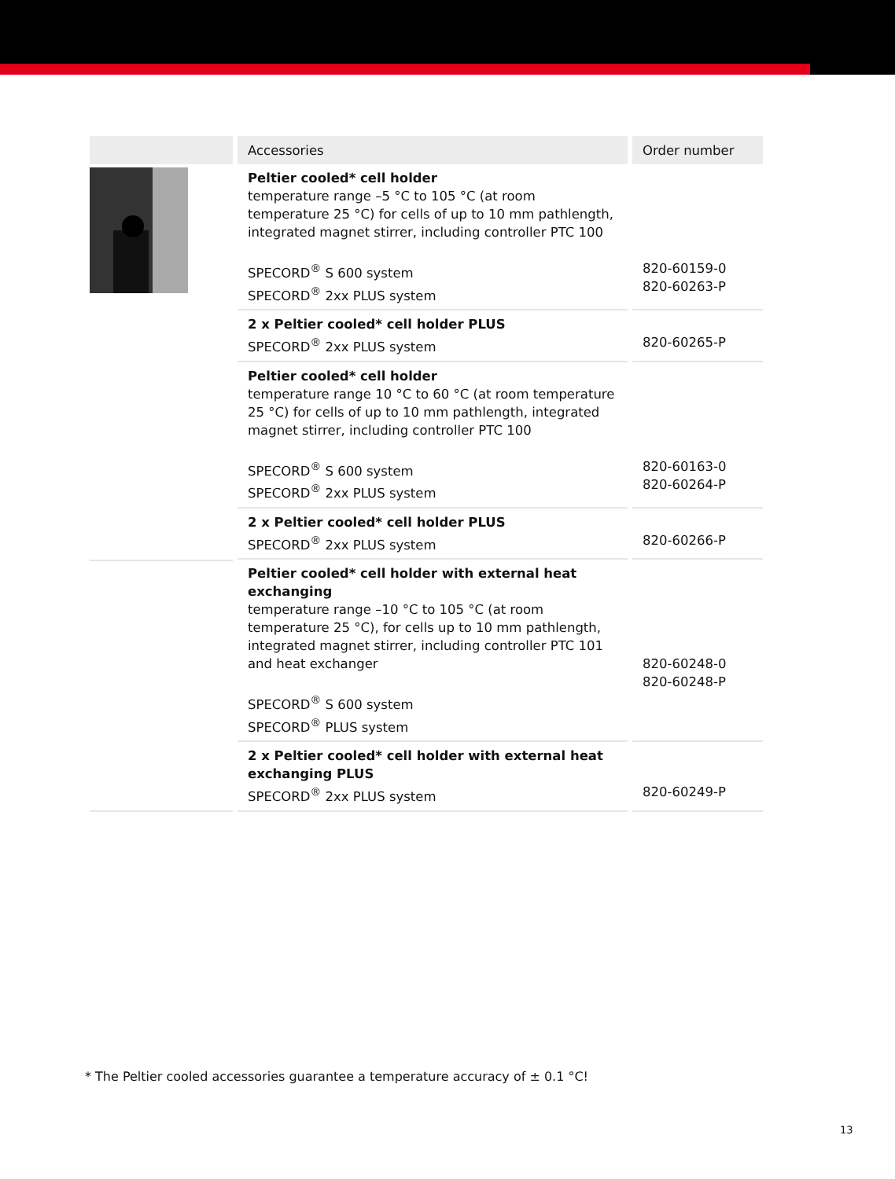| | Accessories | Order number |
| --- | --- | --- |
| | Peltier cooled* cell holder temperature range –5 °C to 105 °C (at room temperature 25 °C) for cells of up to 10 mm pathlength, integrated magnet stirrer, including controller PTC 100 SPECORD<sup>®</sup> S 600 system SPECORD<sup>®</sup> 2xx PLUS system | 820-60159-0 820-60263-P |
| | 2 x Peltier cooled* cell holder PLUS SPECORD<sup>®</sup> 2xx PLUS system | 820-60265-P |
| | Peltier cooled* cell holder temperature range 10 °C to 60 °C (at room temperature 25 °C) for cells of up to 10 mm pathlength, integrated magnet stirrer, including controller PTC 100 SPECORD<sup>®</sup> S 600 system SPECORD<sup>®</sup> 2xx PLUS system | 820-60163-0 820-60264-P |
| | 2 x Peltier cooled* cell holder PLUS SPECORD<sup>®</sup> 2xx PLUS system | 820-60266-P |
| | Peltier cooled* cell holder with external heat exchanging temperature range –10 °C to 105 °C (at room temperature 25 °C), for cells up to 10 mm pathlength, integrated magnet stirrer, including controller PTC 101 and heat exchanger SPECORD<sup>®</sup> S 600 system SPECORD<sup>®</sup> PLUS system | 820-60248-0 820-60248-P |
| | 2 x Peltier cooled* cell holder with external heat exchanging PLUS SPECORD<sup>®</sup> 2xx PLUS system | 820-60249-P |
* The Peltier cooled accessories guarantee a temperature accuracy of ± 0.1 °C!
13